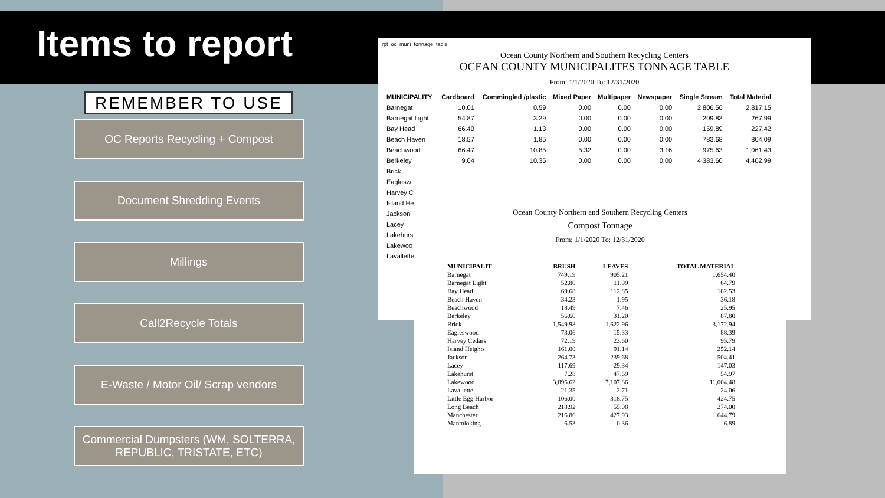Items to report
REMEMBER TO USE
OC Reports Recycling + Compost
Document Shredding Events
Millings
Call2Recycle Totals
E-Waste / Motor Oil/ Scrap vendors
Commercial Dumpsters (WM, SOLTERRA, REPUBLIC, TRISTATE, ETC)
rpt_oc_muni_tonnage_table
Ocean County Northern and Southern Recycling Centers
OCEAN COUNTY MUNICIPALITES TONNAGE TABLE
From: 1/1/2020 To: 12/31/2020
| MUNICIPALITY | Cardboard | Commingled /plastic | Mixed Paper | Multipaper | Newspaper | Single Stream | Total Material |
| --- | --- | --- | --- | --- | --- | --- | --- |
| Barnegat | 10.01 | 0.59 | 0.00 | 0.00 | 0.00 | 2,806.56 | 2,817.15 |
| Barnegat Light | 54.87 | 3.29 | 0.00 | 0.00 | 0.00 | 209.83 | 267.99 |
| Bay Head | 66.40 | 1.13 | 0.00 | 0.00 | 0.00 | 159.89 | 227.42 |
| Beach Haven | 18.57 | 1.85 | 0.00 | 0.00 | 0.00 | 783.68 | 804.09 |
| Beachwood | 66.47 | 10.85 | 5.32 | 0.00 | 3.16 | 975.63 | 1,061.43 |
| Berkeley | 9.04 | 10.35 | 0.00 | 0.00 | 0.00 | 4,383.60 | 4,402.99 |
| Brick | | | | | | | |
| Eaglesw | | | | | | | |
| Harvey C | | | | | | | |
| Island He | | | | | | | |
| Jackson | | | | | | | |
| Lacey | | | | | | | |
| Lakehurs | | | | | | | |
| Lakewoo | | | | | | | |
| Lavallette | | | | | | | |
Ocean County Northern and Southern Recycling Centers
Compost Tonnage
From: 1/1/2020 To: 12/31/2020
| MUNICIPALIT | BRUSH | LEAVES | TOTAL MATERIAL |
| --- | --- | --- | --- |
| Barnegat | 749.19 | 905.21 | 1,654.40 |
| Barnegat Light | 52.80 | 11.99 | 64.79 |
| Bay Head | 69.68 | 112.85 | 182.53 |
| Beach Haven | 34.23 | 1.95 | 36.18 |
| Beachwood | 18.49 | 7.46 | 25.95 |
| Berkeley | 56.60 | 31.20 | 87.80 |
| Brick | 1,549.98 | 1,622.96 | 3,172.94 |
| Eagleswood | 73.06 | 15.33 | 88.39 |
| Harvey Cedars | 72.19 | 23.60 | 95.79 |
| Island Heights | 161.00 | 91.14 | 252.14 |
| Jackson | 264.73 | 239.68 | 504.41 |
| Lacey | 117.69 | 29.34 | 147.03 |
| Lakehurst | 7.28 | 47.69 | 54.97 |
| Lakewood | 3,896.62 | 7,107.86 | 11,004.48 |
| Lavallette | 21.35 | 2.71 | 24.06 |
| Little Egg Harbor | 106.00 | 318.75 | 424.75 |
| Long Beach | 218.92 | 55.08 | 274.00 |
| Manchester | 216.86 | 427.93 | 644.79 |
| Mantoloking | 6.53 | 0.36 | 6.89 |